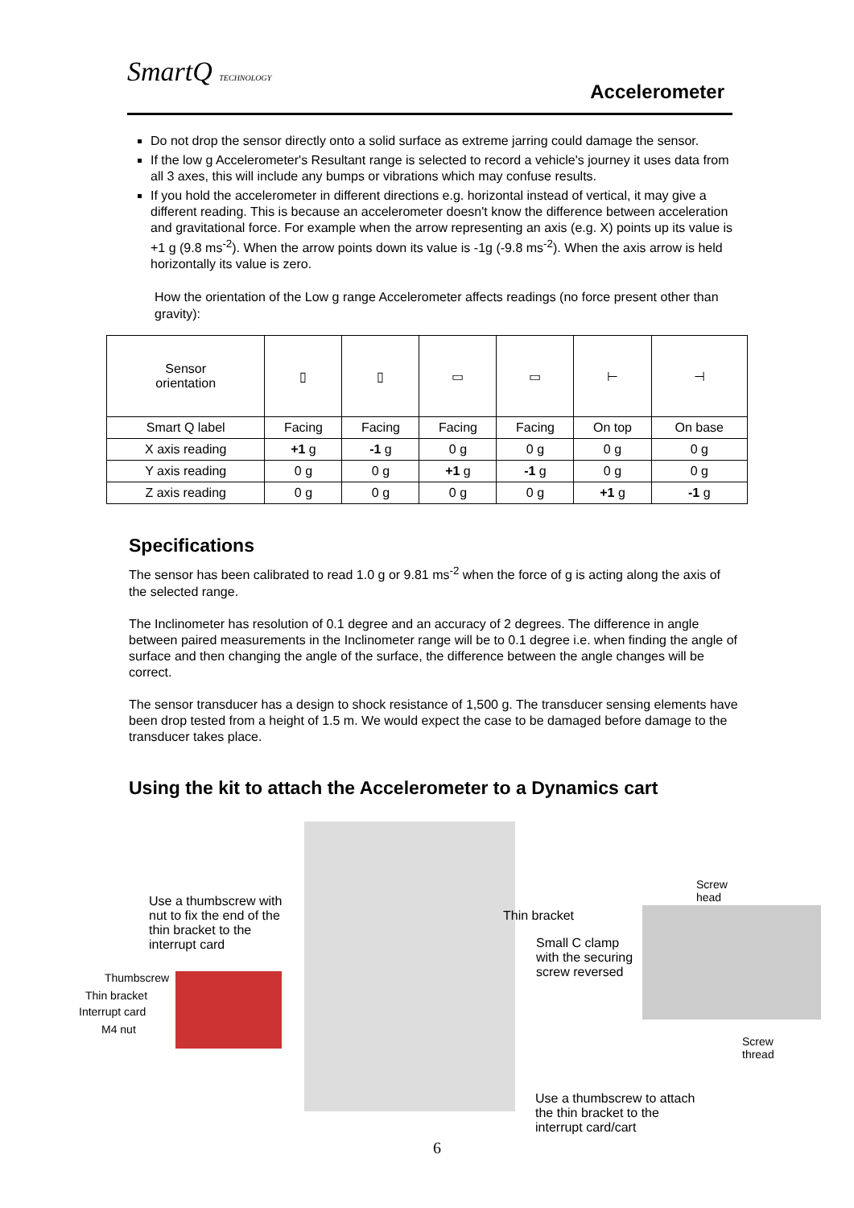SmartQ TECHNOLOGY
Accelerometer
Do not drop the sensor directly onto a solid surface as extreme jarring could damage the sensor.
If the low g Accelerometer's Resultant range is selected to record a vehicle's journey it uses data from all 3 axes, this will include any bumps or vibrations which may confuse results.
If you hold the accelerometer in different directions e.g. horizontal instead of vertical, it may give a different reading. This is because an accelerometer doesn't know the difference between acceleration and gravitational force. For example when the arrow representing an axis (e.g. X) points up its value is +1 g (9.8 ms<sup>-2</sup>). When the arrow points down its value is -1g (-9.8 ms<sup>-2</sup>). When the axis arrow is held horizontally its value is zero.
How the orientation of the Low g range Accelerometer affects readings (no force present other than gravity):
| Sensor orientation | ▯ | ▯ | ▭ | ▭ | ⊢ | ⊣ |
| Smart Q label | Facing | Facing | Facing | Facing | On top | On base |
| X axis reading | +1 g | -1 g | 0 g | 0 g | 0 g | 0 g |
| Y axis reading | 0 g | 0 g | +1 g | -1 g | 0 g | 0 g |
| Z axis reading | 0 g | 0 g | 0 g | 0 g | +1 g | -1 g |
Specifications
The sensor has been calibrated to read 1.0 g or 9.81 ms<sup>-2</sup> when the force of g is acting along the axis of the selected range.
The Inclinometer has resolution of 0.1 degree and an accuracy of 2 degrees. The difference in angle between paired measurements in the Inclinometer range will be to 0.1 degree i.e. when finding the angle of surface and then changing the angle of the surface, the difference between the angle changes will be correct.
The sensor transducer has a design to shock resistance of 1,500 g. The transducer sensing elements have been drop tested from a height of 1.5 m. We would expect the case to be damaged before damage to the transducer takes place.
Using the kit to attach the Accelerometer to a Dynamics cart
Use a thumbscrew with nut to fix the end of the thin bracket to the interrupt card
Thumbscrew
Thin bracket
Interrupt card
M4 nut
Thin bracket
Small C clamp with the securing screw reversed
Screw head
Screw thread
Use a thumbscrew to attach the thin bracket to the interrupt card/cart
6